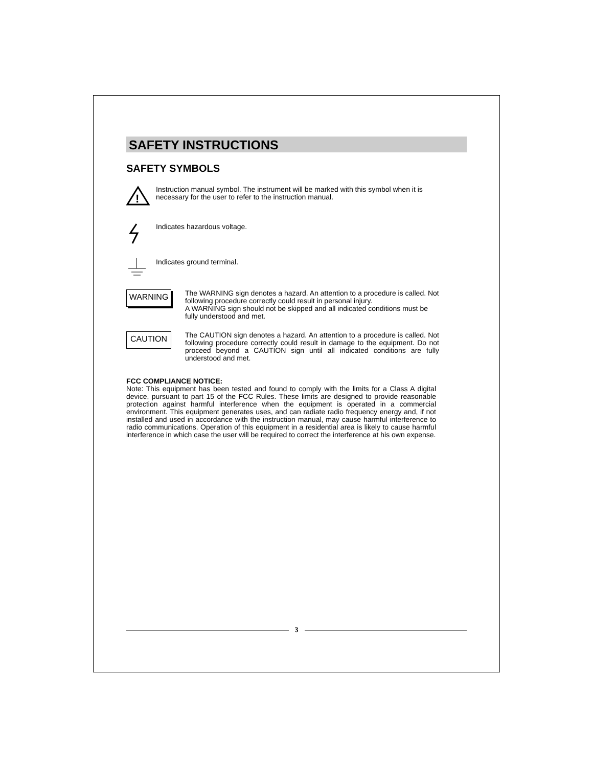SAFETY INSTRUCTIONS
SAFETY SYMBOLS
!
Instruction manual symbol. The instrument will be marked with this symbol when it is necessary for the user to refer to the instruction manual.
Indicates hazardous voltage.
Indicates ground terminal.
WARNING
The WARNING sign denotes a hazard. An attention to a procedure is called. Not following procedure correctly could result in personal injury.
A WARNING sign should not be skipped and all indicated conditions must be fully understood and met.
CAUTION
The CAUTION sign denotes a hazard. An attention to a procedure is called. Not following procedure correctly could result in damage to the equipment. Do not proceed beyond a CAUTION sign until all indicated conditions are fully understood and met.
FCC COMPLIANCE NOTICE:
Note: This equipment has been tested and found to comply with the limits for a Class A digital device, pursuant to part 15 of the FCC Rules. These limits are designed to provide reasonable protection against harmful interference when the equipment is operated in a commercial environment. This equipment generates uses, and can radiate radio frequency energy and, if not installed and used in accordance with the instruction manual, may cause harmful interference to radio communications. Operation of this equipment in a residential area is likely to cause harmful interference in which case the user will be required to correct the interference at his own expense.
3